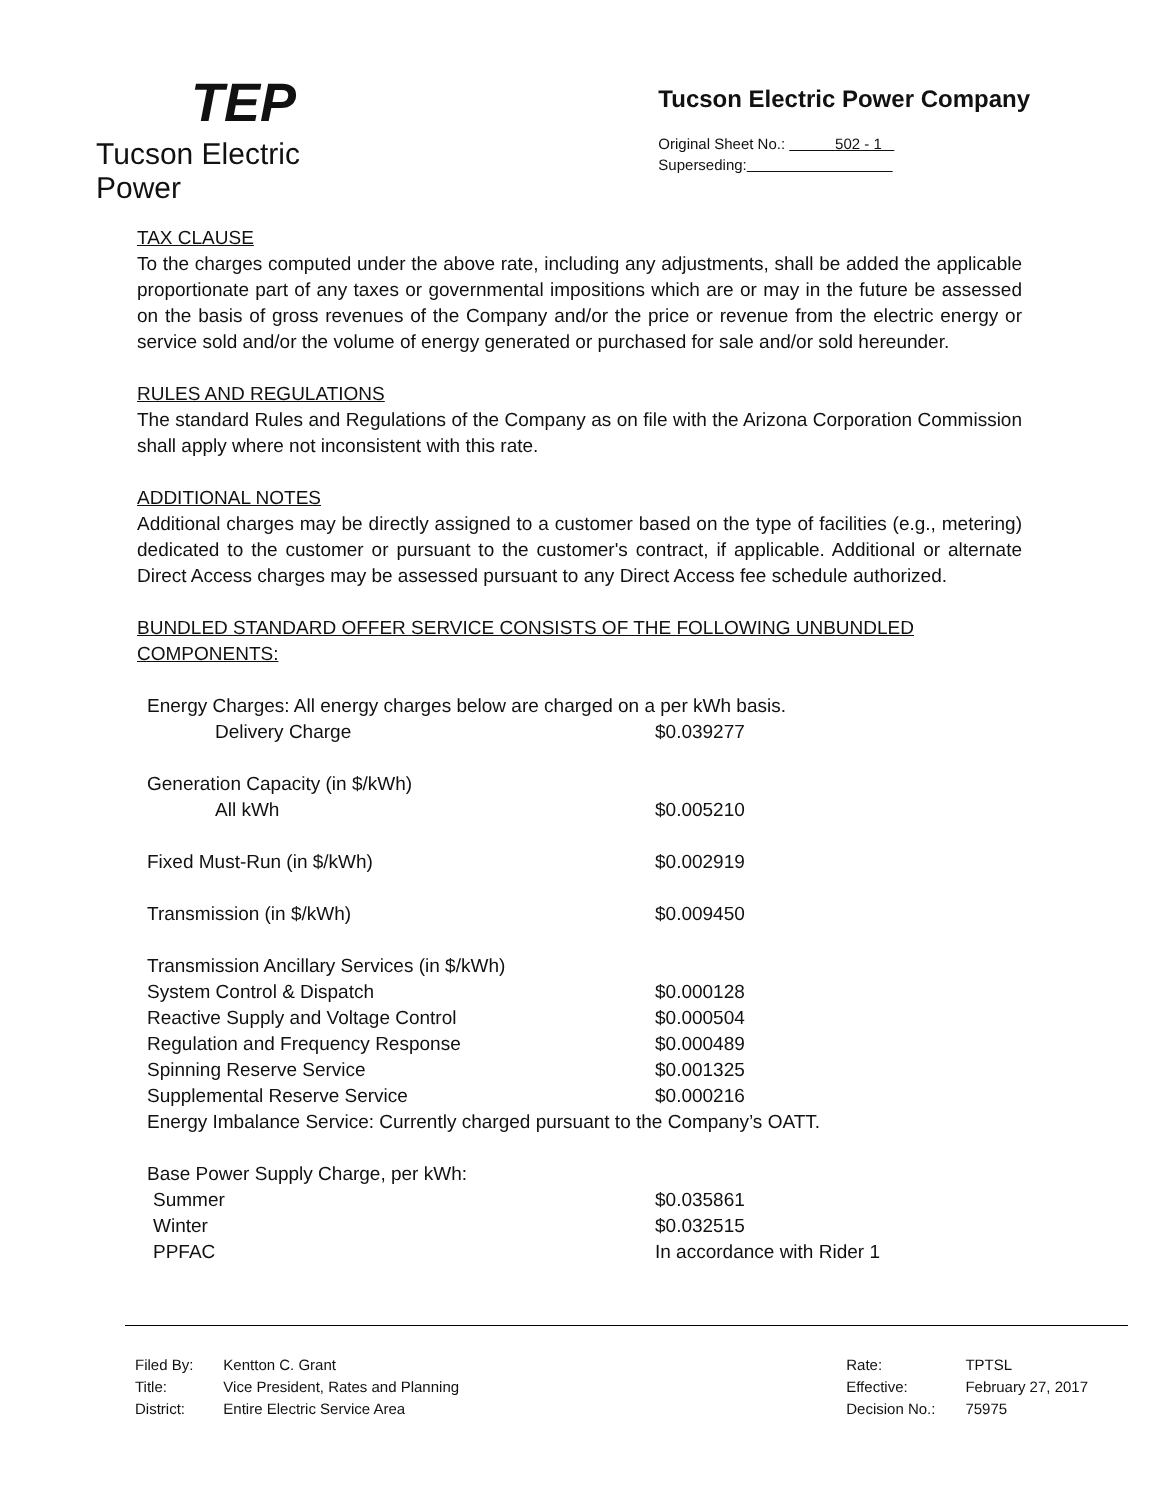TEP
Tucson Electric Power
Tucson Electric Power Company
Original Sheet No.: 502 - 1
Superseding:
TAX CLAUSE
To the charges computed under the above rate, including any adjustments, shall be added the applicable proportionate part of any taxes or governmental impositions which are or may in the future be assessed on the basis of gross revenues of the Company and/or the price or revenue from the electric energy or service sold and/or the volume of energy generated or purchased for sale and/or sold hereunder.
RULES AND REGULATIONS
The standard Rules and Regulations of the Company as on file with the Arizona Corporation Commission shall apply where not inconsistent with this rate.
ADDITIONAL NOTES
Additional charges may be directly assigned to a customer based on the type of facilities (e.g., metering) dedicated to the customer or pursuant to the customer's contract, if applicable. Additional or alternate Direct Access charges may be assessed pursuant to any Direct Access fee schedule authorized.
BUNDLED STANDARD OFFER SERVICE CONSISTS OF THE FOLLOWING UNBUNDLED COMPONENTS:
| Energy Charges: All energy charges below are charged on a per kWh basis. | |
| Delivery Charge | $0.039277 |
| Generation Capacity (in $/kWh) | |
| All kWh | $0.005210 |
| Fixed Must-Run (in $/kWh) | $0.002919 |
| Transmission (in $/kWh) | $0.009450 |
| Transmission Ancillary Services (in $/kWh) | |
| System Control & Dispatch | $0.000128 |
| Reactive Supply and Voltage Control | $0.000504 |
| Regulation and Frequency Response | $0.000489 |
| Spinning Reserve Service | $0.001325 |
| Supplemental Reserve Service | $0.000216 |
| Energy Imbalance Service: Currently charged pursuant to the Company’s OATT. | |
| Base Power Supply Charge, per kWh: | |
| Summer | $0.035861 |
| Winter | $0.032515 |
| PPFAC | In accordance with Rider 1 |
| Filed By: | Kentton C. Grant |
| Title: | Vice President, Rates and Planning |
| District: | Entire Electric Service Area |
| Rate: | TPTSL |
| Effective: | February 27, 2017 |
| Decision No.: | 75975 |